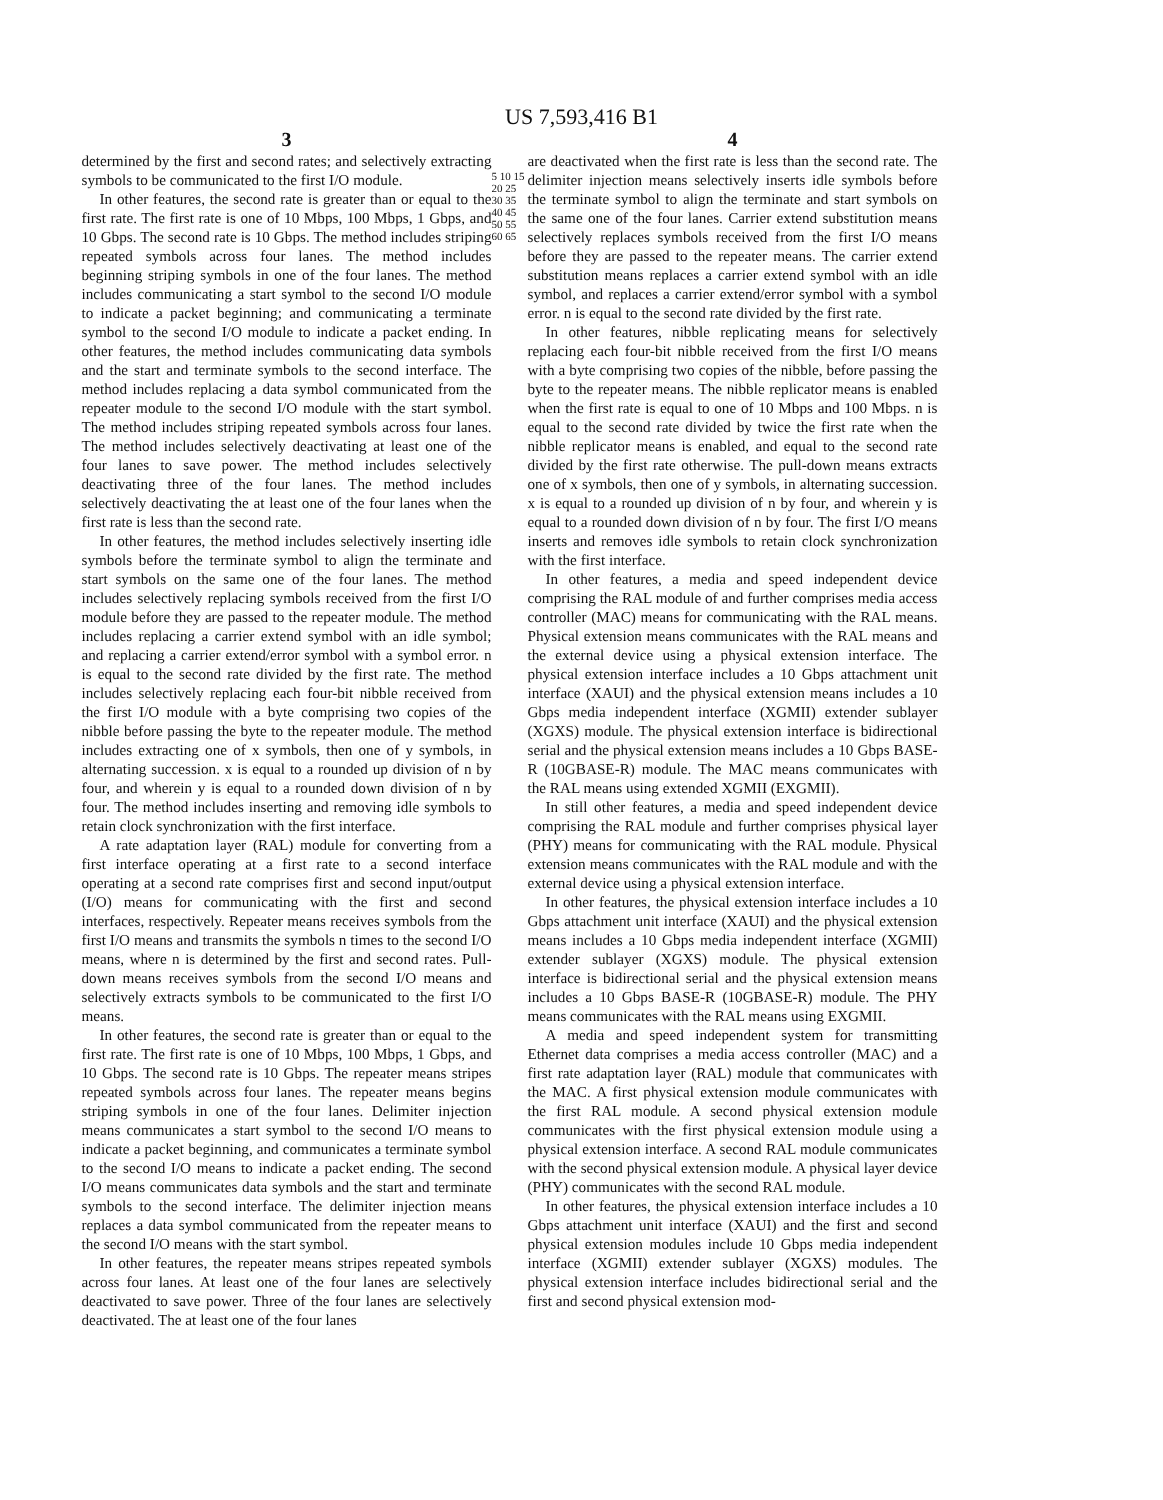US 7,593,416 B1
3
determined by the first and second rates; and selectively extracting symbols to be communicated to the first I/O module.
In other features, the second rate is greater than or equal to the first rate. The first rate is one of 10 Mbps, 100 Mbps, 1 Gbps, and 10 Gbps. The second rate is 10 Gbps. The method includes striping repeated symbols across four lanes. The method includes beginning striping symbols in one of the four lanes. The method includes communicating a start symbol to the second I/O module to indicate a packet beginning; and communicating a terminate symbol to the second I/O module to indicate a packet ending. In other features, the method includes communicating data symbols and the start and terminate symbols to the second interface. The method includes replacing a data symbol communicated from the repeater module to the second I/O module with the start symbol. The method includes striping repeated symbols across four lanes. The method includes selectively deactivating at least one of the four lanes to save power. The method includes selectively deactivating three of the four lanes. The method includes selectively deactivating the at least one of the four lanes when the first rate is less than the second rate.
In other features, the method includes selectively inserting idle symbols before the terminate symbol to align the terminate and start symbols on the same one of the four lanes. The method includes selectively replacing symbols received from the first I/O module before they are passed to the repeater module. The method includes replacing a carrier extend symbol with an idle symbol; and replacing a carrier extend/error symbol with a symbol error. n is equal to the second rate divided by the first rate. The method includes selectively replacing each four-bit nibble received from the first I/O module with a byte comprising two copies of the nibble before passing the byte to the repeater module. The method includes extracting one of x symbols, then one of y symbols, in alternating succession. x is equal to a rounded up division of n by four, and wherein y is equal to a rounded down division of n by four. The method includes inserting and removing idle symbols to retain clock synchronization with the first interface.
A rate adaptation layer (RAL) module for converting from a first interface operating at a first rate to a second interface operating at a second rate comprises first and second input/output (I/O) means for communicating with the first and second interfaces, respectively. Repeater means receives symbols from the first I/O means and transmits the symbols n times to the second I/O means, where n is determined by the first and second rates. Pull-down means receives symbols from the second I/O means and selectively extracts symbols to be communicated to the first I/O means.
In other features, the second rate is greater than or equal to the first rate. The first rate is one of 10 Mbps, 100 Mbps, 1 Gbps, and 10 Gbps. The second rate is 10 Gbps. The repeater means stripes repeated symbols across four lanes. The repeater means begins striping symbols in one of the four lanes. Delimiter injection means communicates a start symbol to the second I/O means to indicate a packet beginning, and communicates a terminate symbol to the second I/O means to indicate a packet ending. The second I/O means communicates data symbols and the start and terminate symbols to the second interface. The delimiter injection means replaces a data symbol communicated from the repeater means to the second I/O means with the start symbol.
In other features, the repeater means stripes repeated symbols across four lanes. At least one of the four lanes are selectively deactivated to save power. Three of the four lanes are selectively deactivated. The at least one of the four lanes
5 10 15 20 25 30 35 40 45 50 55 60 65
4
are deactivated when the first rate is less than the second rate. The delimiter injection means selectively inserts idle symbols before the terminate symbol to align the terminate and start symbols on the same one of the four lanes. Carrier extend substitution means selectively replaces symbols received from the first I/O means before they are passed to the repeater means. The carrier extend substitution means replaces a carrier extend symbol with an idle symbol, and replaces a carrier extend/error symbol with a symbol error. n is equal to the second rate divided by the first rate.
In other features, nibble replicating means for selectively replacing each four-bit nibble received from the first I/O means with a byte comprising two copies of the nibble, before passing the byte to the repeater means. The nibble replicator means is enabled when the first rate is equal to one of 10 Mbps and 100 Mbps. n is equal to the second rate divided by twice the first rate when the nibble replicator means is enabled, and equal to the second rate divided by the first rate otherwise. The pull-down means extracts one of x symbols, then one of y symbols, in alternating succession. x is equal to a rounded up division of n by four, and wherein y is equal to a rounded down division of n by four. The first I/O means inserts and removes idle symbols to retain clock synchronization with the first interface.
In other features, a media and speed independent device comprising the RAL module of and further comprises media access controller (MAC) means for communicating with the RAL means. Physical extension means communicates with the RAL means and the external device using a physical extension interface. The physical extension interface includes a 10 Gbps attachment unit interface (XAUI) and the physical extension means includes a 10 Gbps media independent interface (XGMII) extender sublayer (XGXS) module. The physical extension interface is bidirectional serial and the physical extension means includes a 10 Gbps BASE-R (10GBASE-R) module. The MAC means communicates with the RAL means using extended XGMII (EXGMII).
In still other features, a media and speed independent device comprising the RAL module and further comprises physical layer (PHY) means for communicating with the RAL module. Physical extension means communicates with the RAL module and with the external device using a physical extension interface.
In other features, the physical extension interface includes a 10 Gbps attachment unit interface (XAUI) and the physical extension means includes a 10 Gbps media independent interface (XGMII) extender sublayer (XGXS) module. The physical extension interface is bidirectional serial and the physical extension means includes a 10 Gbps BASE-R (10GBASE-R) module. The PHY means communicates with the RAL means using EXGMII.
A media and speed independent system for transmitting Ethernet data comprises a media access controller (MAC) and a first rate adaptation layer (RAL) module that communicates with the MAC. A first physical extension module communicates with the first RAL module. A second physical extension module communicates with the first physical extension module using a physical extension interface. A second RAL module communicates with the second physical extension module. A physical layer device (PHY) communicates with the second RAL module.
In other features, the physical extension interface includes a 10 Gbps attachment unit interface (XAUI) and the first and second physical extension modules include 10 Gbps media independent interface (XGMII) extender sublayer (XGXS) modules. The physical extension interface includes bidirectional serial and the first and second physical extension mod-